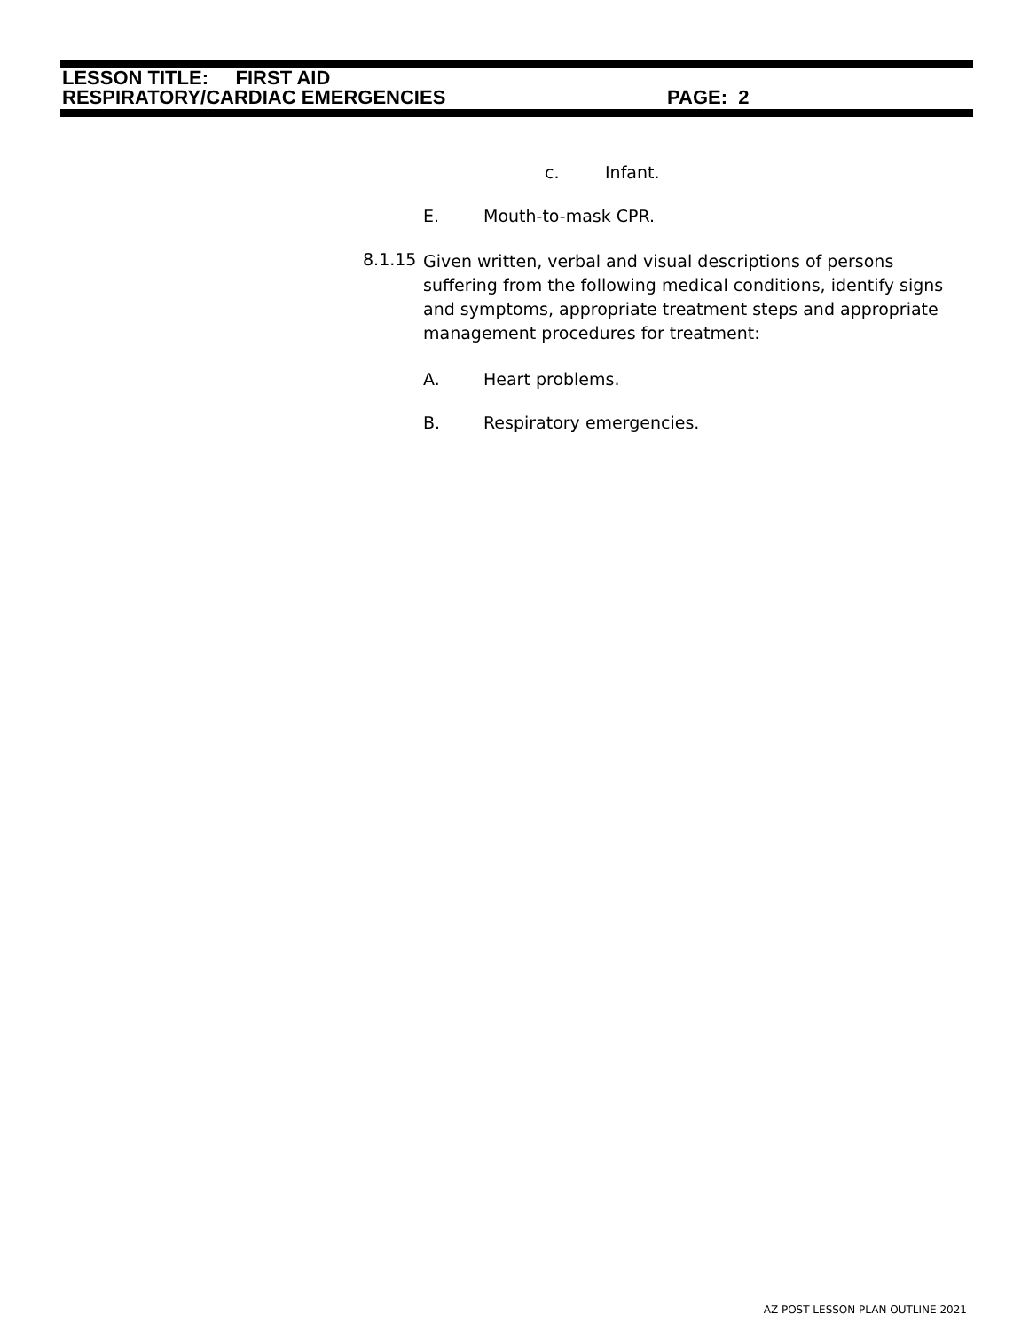LESSON TITLE: FIRST AID
RESPIRATORY/CARDIAC EMERGENCIES PAGE: 2
c. Infant.
E. Mouth-to-mask CPR.
8.1.15
Given written, verbal and visual descriptions of persons suffering from the following medical conditions, identify signs and symptoms, appropriate treatment steps and appropriate management procedures for treatment:
A. Heart problems.
B. Respiratory emergencies.
AZ POST LESSON PLAN OUTLINE 2021